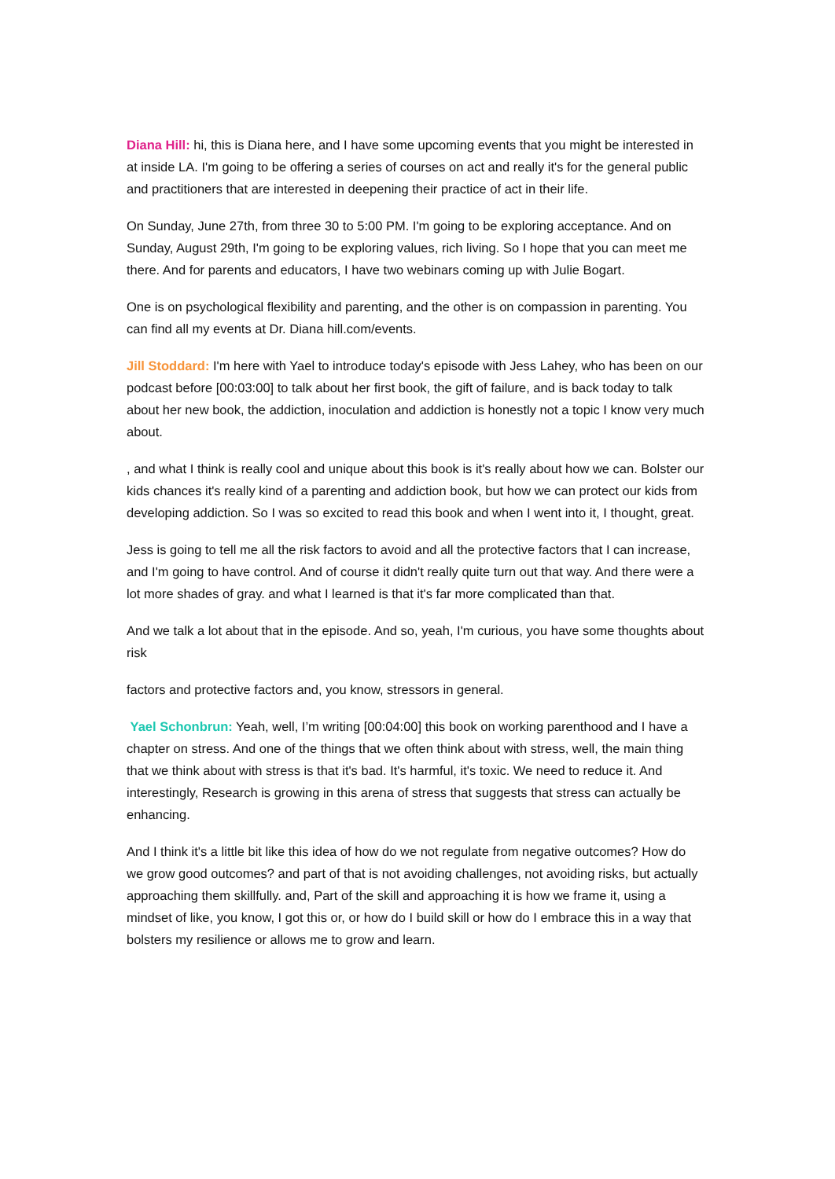Diana Hill: hi, this is Diana here, and I have some upcoming events that you might be interested in at inside LA. I'm going to be offering a series of courses on act and really it's for the general public and practitioners that are interested in deepening their practice of act in their life.
On Sunday, June 27th, from three 30 to 5:00 PM. I'm going to be exploring acceptance. And on Sunday, August 29th, I'm going to be exploring values, rich living. So I hope that you can meet me there. And for parents and educators, I have two webinars coming up with Julie Bogart.
One is on psychological flexibility and parenting, and the other is on compassion in parenting. You can find all my events at Dr. Diana hill.com/events.
Jill Stoddard: I'm here with Yael to introduce today's episode with Jess Lahey, who has been on our podcast before [00:03:00] to talk about her first book, the gift of failure, and is back today to talk about her new book, the addiction, inoculation and addiction is honestly not a topic I know very much about.
, and what I think is really cool and unique about this book is it's really about how we can. Bolster our kids chances it's really kind of a parenting and addiction book, but how we can protect our kids from developing addiction. So I was so excited to read this book and when I went into it, I thought, great.
Jess is going to tell me all the risk factors to avoid and all the protective factors that I can increase, and I'm going to have control. And of course it didn't really quite turn out that way. And there were a lot more shades of gray. and what I learned is that it's far more complicated than that.
And we talk a lot about that in the episode. And so, yeah, I'm curious, you have some thoughts about risk
factors and protective factors and, you know, stressors in general.
Yael Schonbrun: Yeah, well, I’m writing [00:04:00] this book on working parenthood and I have a chapter on stress. And one of the things that we often think about with stress, well, the main thing that we think about with stress is that it's bad. It's harmful, it's toxic. We need to reduce it. And interestingly, Research is growing in this arena of stress that suggests that stress can actually be enhancing.
And I think it's a little bit like this idea of how do we not regulate from negative outcomes? How do we grow good outcomes? and part of that is not avoiding challenges, not avoiding risks, but actually approaching them skillfully. and, Part of the skill and approaching it is how we frame it, using a mindset of like, you know, I got this or, or how do I build skill or how do I embrace this in a way that bolsters my resilience or allows me to grow and learn.